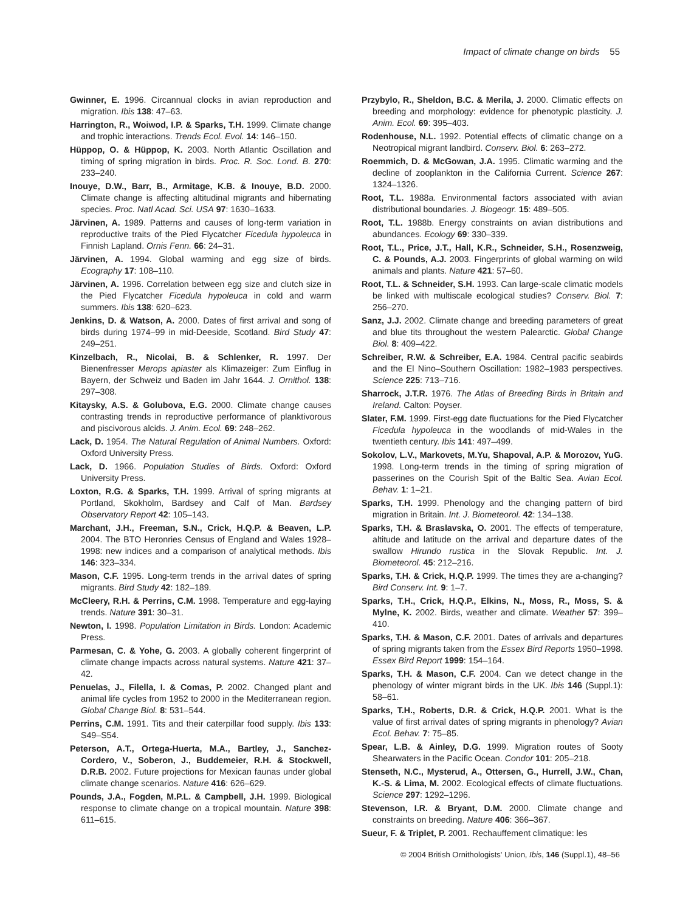Impact of climate change on birds 55
Gwinner, E. 1996. Circannual clocks in avian reproduction and migration. Ibis 138: 47–63.
Harrington, R., Woiwod, I.P. & Sparks, T.H. 1999. Climate change and trophic interactions. Trends Ecol. Evol. 14: 146–150.
Hüppop, O. & Hüppop, K. 2003. North Atlantic Oscillation and timing of spring migration in birds. Proc. R. Soc. Lond. B. 270: 233–240.
Inouye, D.W., Barr, B., Armitage, K.B. & Inouye, B.D. 2000. Climate change is affecting altitudinal migrants and hibernating species. Proc. Natl Acad. Sci. USA 97: 1630–1633.
Järvinen, A. 1989. Patterns and causes of long-term variation in reproductive traits of the Pied Flycatcher Ficedula hypoleuca in Finnish Lapland. Ornis Fenn. 66: 24–31.
Järvinen, A. 1994. Global warming and egg size of birds. Ecography 17: 108–110.
Järvinen, A. 1996. Correlation between egg size and clutch size in the Pied Flycatcher Ficedula hypoleuca in cold and warm summers. Ibis 138: 620–623.
Jenkins, D. & Watson, A. 2000. Dates of first arrival and song of birds during 1974–99 in mid-Deeside, Scotland. Bird Study 47: 249–251.
Kinzelbach, R., Nicolai, B. & Schlenker, R. 1997. Der Bienenfresser Merops apiaster als Klimazeiger: Zum Einflug in Bayern, der Schweiz und Baden im Jahr 1644. J. Ornithol. 138: 297–308.
Kitaysky, A.S. & Golubova, E.G. 2000. Climate change causes contrasting trends in reproductive performance of planktivorous and piscivorous alcids. J. Anim. Ecol. 69: 248–262.
Lack, D. 1954. The Natural Regulation of Animal Numbers. Oxford: Oxford University Press.
Lack, D. 1966. Population Studies of Birds. Oxford: Oxford University Press.
Loxton, R.G. & Sparks, T.H. 1999. Arrival of spring migrants at Portland, Skokholm, Bardsey and Calf of Man. Bardsey Observatory Report 42: 105–143.
Marchant, J.H., Freeman, S.N., Crick, H.Q.P. & Beaven, L.P. 2004. The BTO Heronries Census of England and Wales 1928–1998: new indices and a comparison of analytical methods. Ibis 146: 323–334.
Mason, C.F. 1995. Long-term trends in the arrival dates of spring migrants. Bird Study 42: 182–189.
McCleery, R.H. & Perrins, C.M. 1998. Temperature and egg-laying trends. Nature 391: 30–31.
Newton, I. 1998. Population Limitation in Birds. London: Academic Press.
Parmesan, C. & Yohe, G. 2003. A globally coherent fingerprint of climate change impacts across natural systems. Nature 421: 37–42.
Penuelas, J., Filella, I. & Comas, P. 2002. Changed plant and animal life cycles from 1952 to 2000 in the Mediterranean region. Global Change Biol. 8: 531–544.
Perrins, C.M. 1991. Tits and their caterpillar food supply. Ibis 133: S49–S54.
Peterson, A.T., Ortega-Huerta, M.A., Bartley, J., Sanchez-Cordero, V., Soberon, J., Buddemeier, R.H. & Stockwell, D.R.B. 2002. Future projections for Mexican faunas under global climate change scenarios. Nature 416: 626–629.
Pounds, J.A., Fogden, M.P.L. & Campbell, J.H. 1999. Biological response to climate change on a tropical mountain. Nature 398: 611–615.
Przybylo, R., Sheldon, B.C. & Merila, J. 2000. Climatic effects on breeding and morphology: evidence for phenotypic plasticity. J. Anim. Ecol. 69: 395–403.
Rodenhouse, N.L. 1992. Potential effects of climatic change on a Neotropical migrant landbird. Conserv. Biol. 6: 263–272.
Roemmich, D. & McGowan, J.A. 1995. Climatic warming and the decline of zooplankton in the California Current. Science 267: 1324–1326.
Root, T.L. 1988a. Environmental factors associated with avian distributional boundaries. J. Biogeogr. 15: 489–505.
Root, T.L. 1988b. Energy constraints on avian distributions and abundances. Ecology 69: 330–339.
Root, T.L., Price, J.T., Hall, K.R., Schneider, S.H., Rosenzweig, C. & Pounds, A.J. 2003. Fingerprints of global warming on wild animals and plants. Nature 421: 57–60.
Root, T.L. & Schneider, S.H. 1993. Can large-scale climatic models be linked with multiscale ecological studies? Conserv. Biol. 7: 256–270.
Sanz, J.J. 2002. Climate change and breeding parameters of great and blue tits throughout the western Palearctic. Global Change Biol. 8: 409–422.
Schreiber, R.W. & Schreiber, E.A. 1984. Central pacific seabirds and the El Nino–Southern Oscillation: 1982–1983 perspectives. Science 225: 713–716.
Sharrock, J.T.R. 1976. The Atlas of Breeding Birds in Britain and Ireland. Calton: Poyser.
Slater, F.M. 1999. First-egg date fluctuations for the Pied Flycatcher Ficedula hypoleuca in the woodlands of mid-Wales in the twentieth century. Ibis 141: 497–499.
Sokolov, L.V., Markovets, M.Yu, Shapoval, A.P. & Morozov, YuG. 1998. Long-term trends in the timing of spring migration of passerines on the Courish Spit of the Baltic Sea. Avian Ecol. Behav. 1: 1–21.
Sparks, T.H. 1999. Phenology and the changing pattern of bird migration in Britain. Int. J. Biometeorol. 42: 134–138.
Sparks, T.H. & Braslavska, O. 2001. The effects of temperature, altitude and latitude on the arrival and departure dates of the swallow Hirundo rustica in the Slovak Republic. Int. J. Biometeorol. 45: 212–216.
Sparks, T.H. & Crick, H.Q.P. 1999. The times they are a-changing? Bird Conserv. Int. 9: 1–7.
Sparks, T.H., Crick, H.Q.P., Elkins, N., Moss, R., Moss, S. & Mylne, K. 2002. Birds, weather and climate. Weather 57: 399–410.
Sparks, T.H. & Mason, C.F. 2001. Dates of arrivals and departures of spring migrants taken from the Essex Bird Reports 1950–1998. Essex Bird Report 1999: 154–164.
Sparks, T.H. & Mason, C.F. 2004. Can we detect change in the phenology of winter migrant birds in the UK. Ibis 146 (Suppl.1): 58–61.
Sparks, T.H., Roberts, D.R. & Crick, H.Q.P. 2001. What is the value of first arrival dates of spring migrants in phenology? Avian Ecol. Behav. 7: 75–85.
Spear, L.B. & Ainley, D.G. 1999. Migration routes of Sooty Shearwaters in the Pacific Ocean. Condor 101: 205–218.
Stenseth, N.C., Mysterud, A., Ottersen, G., Hurrell, J.W., Chan, K.-S. & Lima, M. 2002. Ecological effects of climate fluctuations. Science 297: 1292–1296.
Stevenson, I.R. & Bryant, D.M. 2000. Climate change and constraints on breeding. Nature 406: 366–367.
Sueur, F. & Triplet, P. 2001. Rechauffement climatique: les
© 2004 British Ornithologists' Union, Ibis, 146 (Suppl.1), 48–56